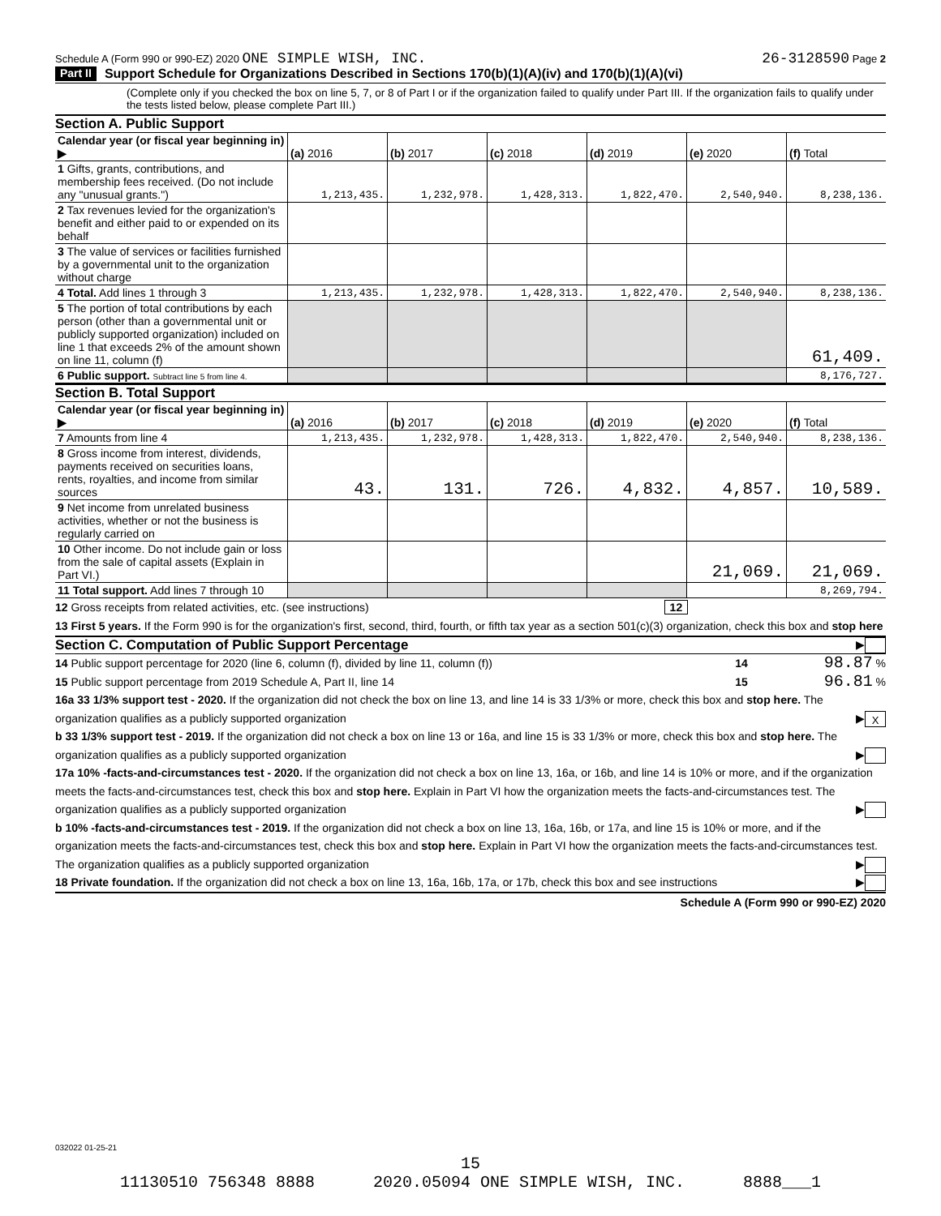Schedule A (Form 990 or 990-EZ) 2020 ONE SIMPLE WISH, INC. 26-3128590 Page 2
Part II Support Schedule for Organizations Described in Sections 170(b)(1)(A)(iv) and 170(b)(1)(A)(vi)
(Complete only if you checked the box on line 5, 7, or 8 of Part I or if the organization failed to qualify under Part III. If the organization fails to qualify under the tests listed below, please complete Part III.)
Section A. Public Support
| Calendar year (or fiscal year beginning in) ▶ | (a) 2016 | (b) 2017 | (c) 2018 | (d) 2019 | (e) 2020 | (f) Total |
| 1 Gifts, grants, contributions, and membership fees received. (Do not include any "unusual grants.") | 1,213,435. | 1,232,978. | 1,428,313. | 1,822,470. | 2,540,940. | 8,238,136. |
| 2 Tax revenues levied for the organization's benefit and either paid to or expended on its behalf | | | | | | |
| 3 The value of services or facilities furnished by a governmental unit to the organization without charge | | | | | | |
| 4 Total. Add lines 1 through 3 | 1,213,435. | 1,232,978. | 1,428,313. | 1,822,470. | 2,540,940. | 8,238,136. |
| 5 The portion of total contributions by each person (other than a governmental unit or publicly supported organization) included on line 1 that exceeds 2% of the amount shown on line 11, column (f) | | | | | | 61,409. |
| 6 Public support. Subtract line 5 from line 4. | | | | | | 8,176,727. |
Section B. Total Support
| Calendar year (or fiscal year beginning in) ▶ | (a) 2016 | (b) 2017 | (c) 2018 | (d) 2019 | (e) 2020 | (f) Total |
| 7 Amounts from line 4 | 1,213,435. | 1,232,978. | 1,428,313. | 1,822,470. | 2,540,940. | 8,238,136. |
| 8 Gross income from interest, dividends, payments received on securities loans, rents, royalties, and income from similar sources | 43. | 131. | 726. | 4,832. | 4,857. | 10,589. |
| 9 Net income from unrelated business activities, whether or not the business is regularly carried on | | | | | | |
| 10 Other income. Do not include gain or loss from the sale of capital assets (Explain in Part VI.) | | | | | 21,069. | 21,069. |
| 11 Total support. Add lines 7 through 10 | | | | | | 8,269,794. |
12 Gross receipts from related activities, etc. (see instructions) 12
13 First 5 years. If the Form 990 is for the organization's first, second, third, fourth, or fifth tax year as a section 501(c)(3) organization, check this box and stop here ▶
Section C. Computation of Public Support Percentage
14 Public support percentage for 2020 (line 6, column (f), divided by line 11, column (f)) 14 98.87 %
15 Public support percentage from 2019 Schedule A, Part II, line 14 15 96.81 %
16a 33 1/3% support test - 2020. If the organization did not check the box on line 13, and line 14 is 33 1/3% or more, check this box and stop here. The organization qualifies as a publicly supported organization ▶ X
b 33 1/3% support test - 2019. If the organization did not check a box on line 13 or 16a, and line 15 is 33 1/3% or more, check this box and stop here. The organization qualifies as a publicly supported organization ▶
17a 10% -facts-and-circumstances test - 2020. If the organization did not check a box on line 13, 16a, or 16b, and line 14 is 10% or more, and if the organization meets the facts-and-circumstances test, check this box and stop here. Explain in Part VI how the organization meets the facts-and-circumstances test. The organization qualifies as a publicly supported organization ▶
b 10% -facts-and-circumstances test - 2019. If the organization did not check a box on line 13, 16a, 16b, or 17a, and line 15 is 10% or more, and if the organization meets the facts-and-circumstances test, check this box and stop here. Explain in Part VI how the organization meets the facts-and-circumstances test. The organization qualifies as a publicly supported organization ▶
18 Private foundation. If the organization did not check a box on line 13, 16a, 16b, 17a, or 17b, check this box and see instructions ▶
Schedule A (Form 990 or 990-EZ) 2020
032022 01-25-21
15
11130510 756348 8888 2020.05094 ONE SIMPLE WISH, INC. 8888___1